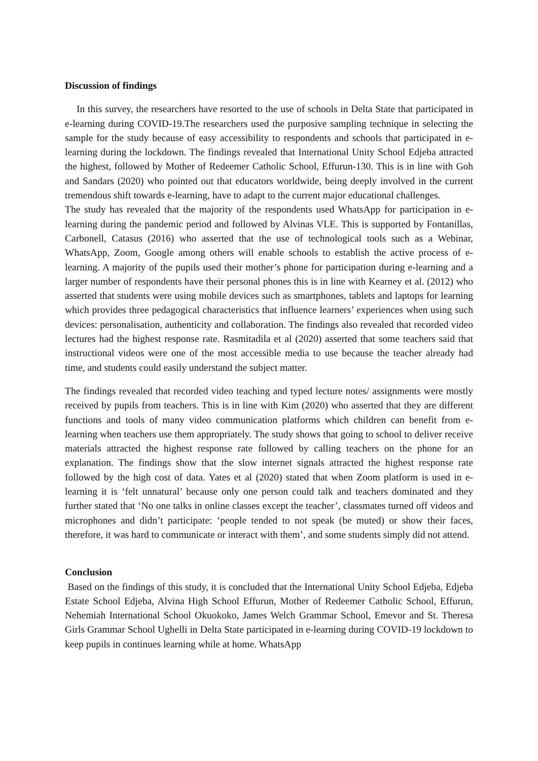Discussion of findings
In this survey, the researchers have resorted to the use of schools in Delta State that participated in e-learning during COVID-19.The researchers used the purposive sampling technique in selecting the sample for the study because of easy accessibility to respondents and schools that participated in e-learning during the lockdown. The findings revealed that International Unity School Edjeba attracted the highest, followed by Mother of Redeemer Catholic School, Effurun-130. This is in line with Goh and Sandars (2020) who pointed out that educators worldwide, being deeply involved in the current tremendous shift towards e-learning, have to adapt to the current major educational challenges.
The study has revealed that the majority of the respondents used WhatsApp for participation in e-learning during the pandemic period and followed by Alvinas VLE. This is supported by Fontanillas, Carbonell, Catasus (2016) who asserted that the use of technological tools such as a Webinar, WhatsApp, Zoom, Google among others will enable schools to establish the active process of e-learning. A majority of the pupils used their mother’s phone for participation during e-learning and a larger number of respondents have their personal phones this is in line with Kearney et al. (2012) who asserted that students were using mobile devices such as smartphones, tablets and laptops for learning which provides three pedagogical characteristics that influence learners’ experiences when using such devices: personalisation, authenticity and collaboration. The findings also revealed that recorded video lectures had the highest response rate. Rasmitadila et al (2020) asserted that some teachers said that instructional videos were one of the most accessible media to use because the teacher already had time, and students could easily understand the subject matter.
The findings revealed that recorded video teaching and typed lecture notes/ assignments were mostly received by pupils from teachers. This is in line with Kim (2020) who asserted that they are different functions and tools of many video communication platforms which children can benefit from e-learning when teachers use them appropriately. The study shows that going to school to deliver receive materials attracted the highest response rate followed by calling teachers on the phone for an explanation. The findings show that the slow internet signals attracted the highest response rate followed by the high cost of data. Yates et al (2020) stated that when Zoom platform is used in e-learning it is ‘felt unnatural’ because only one person could talk and teachers dominated and they further stated that ‘No one talks in online classes except the teacher’, classmates turned off videos and microphones and didn’t participate: ‘people tended to not speak (be muted) or show their faces, therefore, it was hard to communicate or interact with them’, and some students simply did not attend.
Conclusion
Based on the findings of this study, it is concluded that the International Unity School Edjeba, Edjeba Estate School Edjeba, Alvina High School Effurun, Mother of Redeemer Catholic School, Effurun, Nehemiah International School Okuokoko, James Welch Grammar School, Emevor and St. Theresa Girls Grammar School Ughelli in Delta State participated in e-learning during COVID-19 lockdown to keep pupils in continues learning while at home. WhatsApp